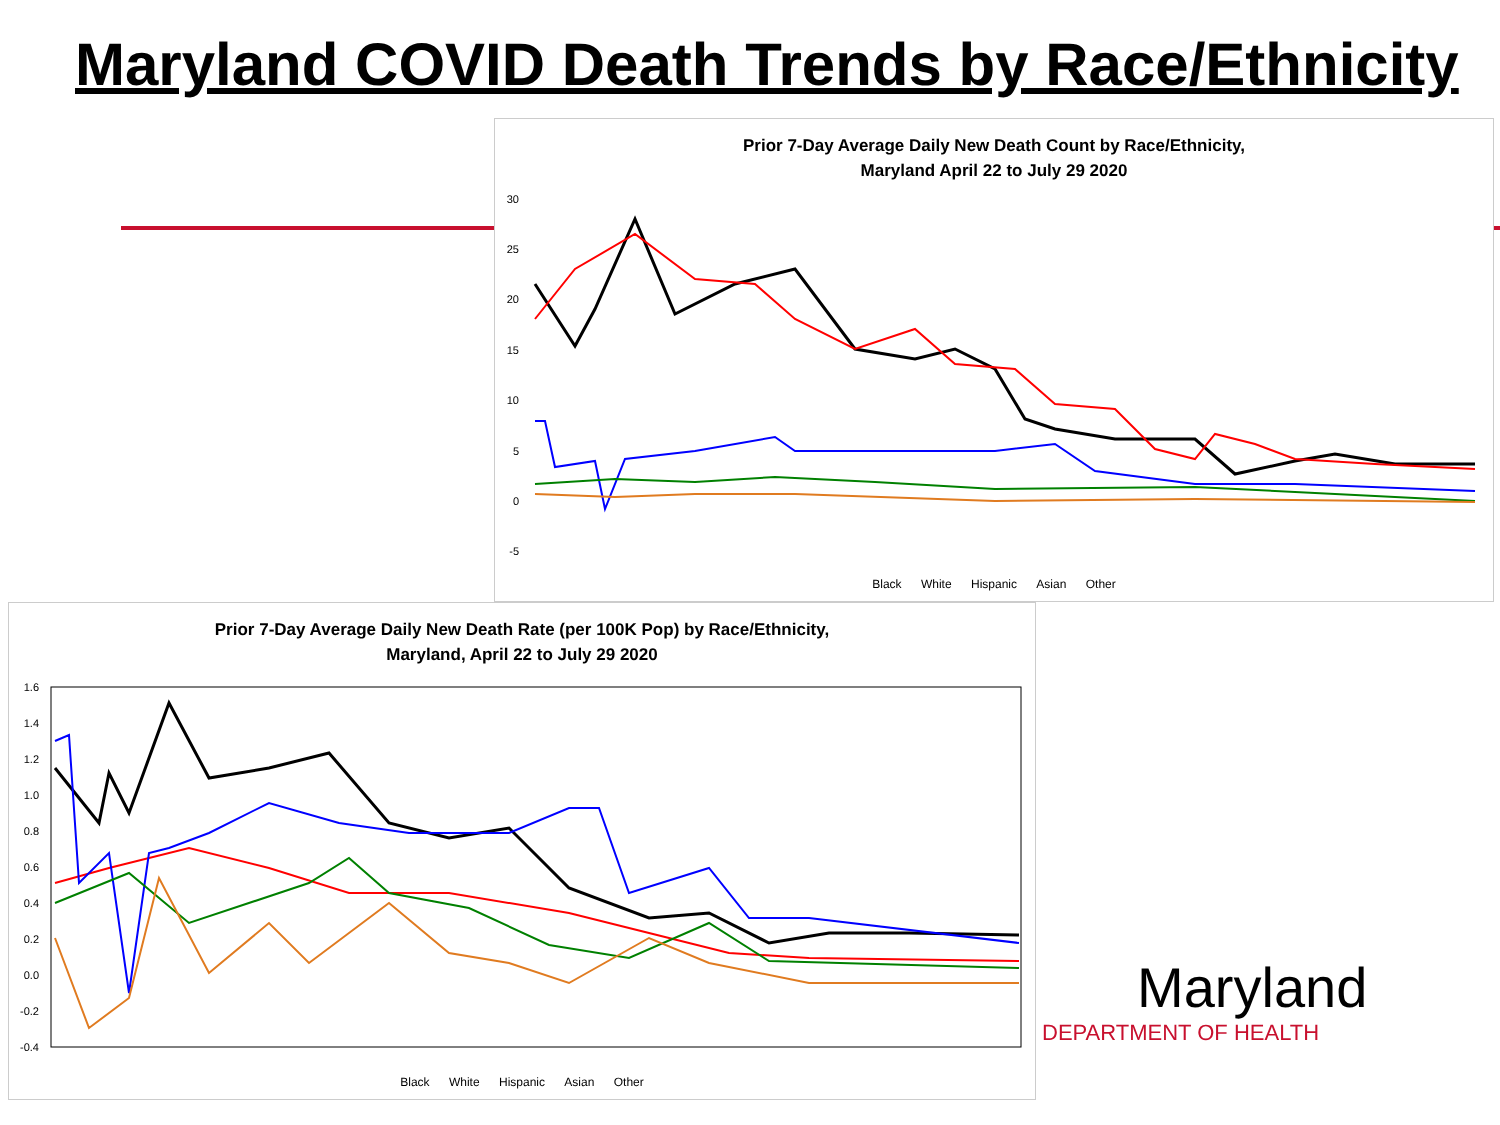Maryland COVID Death Trends by Race/Ethnicity
Prior 7-Day Average Daily New Death Count by Race/Ethnicity,
Maryland April 22 to July 29 2020
30
25
20
15
10
5
0
-5
Black White Hispanic Asian Other
Prior 7-Day Average Daily New Death Rate (per 100K Pop) by Race/Ethnicity,
Maryland, April 22 to July 29 2020
1.6
1.4
1.2
1.0
0.8
0.6
0.4
0.2
0.0
-0.2
-0.4
Black White Hispanic Asian Other
Maryland
DEPARTMENT OF HEALTH